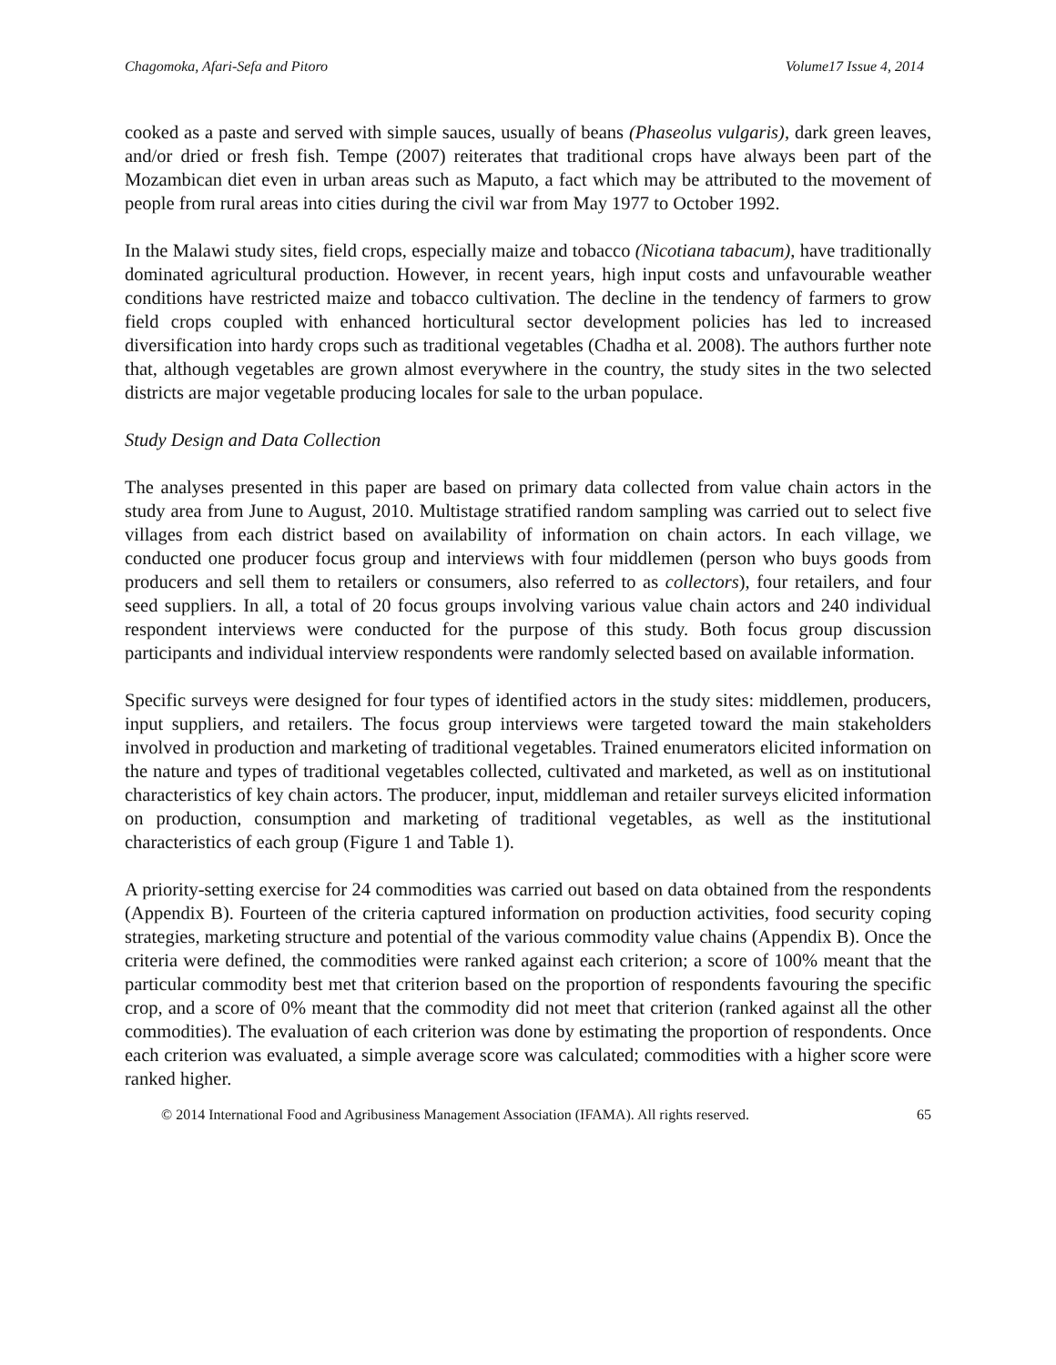Chagomoka, Afari-Sefa and Pitoro Volume17 Issue 4, 2014
cooked as a paste and served with simple sauces, usually of beans (Phaseolus vulgaris), dark green leaves, and/or dried or fresh fish. Tempe (2007) reiterates that traditional crops have always been part of the Mozambican diet even in urban areas such as Maputo, a fact which may be attributed to the movement of people from rural areas into cities during the civil war from May 1977 to October 1992.
In the Malawi study sites, field crops, especially maize and tobacco (Nicotiana tabacum), have traditionally dominated agricultural production. However, in recent years, high input costs and unfavourable weather conditions have restricted maize and tobacco cultivation. The decline in the tendency of farmers to grow field crops coupled with enhanced horticultural sector development policies has led to increased diversification into hardy crops such as traditional vegetables (Chadha et al. 2008). The authors further note that, although vegetables are grown almost everywhere in the country, the study sites in the two selected districts are major vegetable producing locales for sale to the urban populace.
Study Design and Data Collection
The analyses presented in this paper are based on primary data collected from value chain actors in the study area from June to August, 2010. Multistage stratified random sampling was carried out to select five villages from each district based on availability of information on chain actors. In each village, we conducted one producer focus group and interviews with four middlemen (person who buys goods from producers and sell them to retailers or consumers, also referred to as collectors), four retailers, and four seed suppliers. In all, a total of 20 focus groups involving various value chain actors and 240 individual respondent interviews were conducted for the purpose of this study. Both focus group discussion participants and individual interview respondents were randomly selected based on available information.
Specific surveys were designed for four types of identified actors in the study sites: middlemen, producers, input suppliers, and retailers. The focus group interviews were targeted toward the main stakeholders involved in production and marketing of traditional vegetables. Trained enumerators elicited information on the nature and types of traditional vegetables collected, cultivated and marketed, as well as on institutional characteristics of key chain actors. The producer, input, middleman and retailer surveys elicited information on production, consumption and marketing of traditional vegetables, as well as the institutional characteristics of each group (Figure 1 and Table 1).
A priority-setting exercise for 24 commodities was carried out based on data obtained from the respondents (Appendix B). Fourteen of the criteria captured information on production activities, food security coping strategies, marketing structure and potential of the various commodity value chains (Appendix B). Once the criteria were defined, the commodities were ranked against each criterion; a score of 100% meant that the particular commodity best met that criterion based on the proportion of respondents favouring the specific crop, and a score of 0% meant that the commodity did not meet that criterion (ranked against all the other commodities). The evaluation of each criterion was done by estimating the proportion of respondents. Once each criterion was evaluated, a simple average score was calculated; commodities with a higher score were ranked higher.
© 2014 International Food and Agribusiness Management Association (IFAMA). All rights reserved. 65